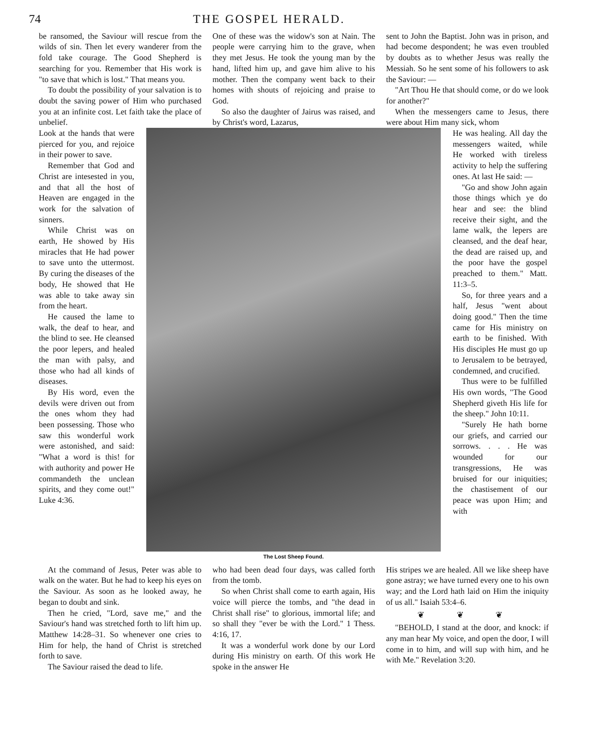74 THE GOSPEL HERALD.
be ransomed, the Saviour will rescue from the wilds of sin. Then let every wanderer from the fold take courage. The Good Shepherd is searching for you. Remember that His work is "to save that which is lost." That means you.
To doubt the possibility of your salvation is to doubt the saving power of Him who purchased you at an infinite cost. Let faith take the place of unbelief.
One of these was the widow's son at Nain. The people were carrying him to the grave, when they met Jesus. He took the young man by the hand, lifted him up, and gave him alive to his mother. Then the company went back to their homes with shouts of rejoicing and praise to God.
So also the daughter of Jairus was raised, and by Christ's word, Lazarus,
sent to John the Baptist. John was in prison, and had become despondent; he was even troubled by doubts as to whether Jesus was really the Messiah. So he sent some of his followers to ask the Saviour: —
"Art Thou He that should come, or do we look for another?"
When the messengers came to Jesus, there were about Him many sick, whom
Look at the hands that were pierced for you, and rejoice in their power to save.
Remember that God and Christ are intesested in you, and that all the host of Heaven are engaged in the work for the salvation of sinners.
While Christ was on earth, He showed by His miracles that He had power to save unto the uttermost. By curing the diseases of the body, He showed that He was able to take away sin from the heart.
He caused the lame to walk, the deaf to hear, and the blind to see. He cleansed the poor lepers, and healed the man with palsy, and those who had all kinds of diseases.
By His word, even the devils were driven out from the ones whom they had been possessing. Those who saw this wonderful work were astonished, and said: "What a word is this! for with authority and power He commandeth the unclean spirits, and they come out!" Luke 4:36.
The Lost Sheep Found.
He was healing. All day the messengers waited, while He worked with tireless activity to help the suffering ones. At last He said: —
"Go and show John again those things which ye do hear and see: the blind receive their sight, and the lame walk, the lepers are cleansed, and the deaf hear, the dead are raised up, and the poor have the gospel preached to them." Matt. 11:3–5.
So, for three years and a half, Jesus "went about doing good." Then the time came for His ministry on earth to be finished. With His disciples He must go up to Jerusalem to be betrayed, condemned, and crucified.
Thus were to be fulfilled His own words, "The Good Shepherd giveth His life for the sheep." John 10:11.
"Surely He hath borne our griefs, and carried our sorrows. . . . He was wounded for our transgressions, He was bruised for our iniquities; the chastisement of our peace was upon Him; and with
At the command of Jesus, Peter was able to walk on the water. But he had to keep his eyes on the Saviour. As soon as he looked away, he began to doubt and sink.
Then he cried, "Lord, save me," and the Saviour's hand was stretched forth to lift him up. Matthew 14:28–31. So whenever one cries to Him for help, the hand of Christ is stretched forth to save.
The Saviour raised the dead to life.
who had been dead four days, was called forth from the tomb.
So when Christ shall come to earth again, His voice will pierce the tombs, and "the dead in Christ shall rise" to glorious, immortal life; and so shall they "ever be with the Lord." 1 Thess. 4:16, 17.
It was a wonderful work done by our Lord during His ministry on earth. Of this work He spoke in the answer He
His stripes we are healed. All we like sheep have gone astray; we have turned every one to his own way; and the Lord hath laid on Him the iniquity of us all." Isaiah 53:4–6.
❦ ❦ ❦
"BEHOLD, I stand at the door, and knock: if any man hear My voice, and open the door, I will come in to him, and will sup with him, and he with Me." Revelation 3:20.